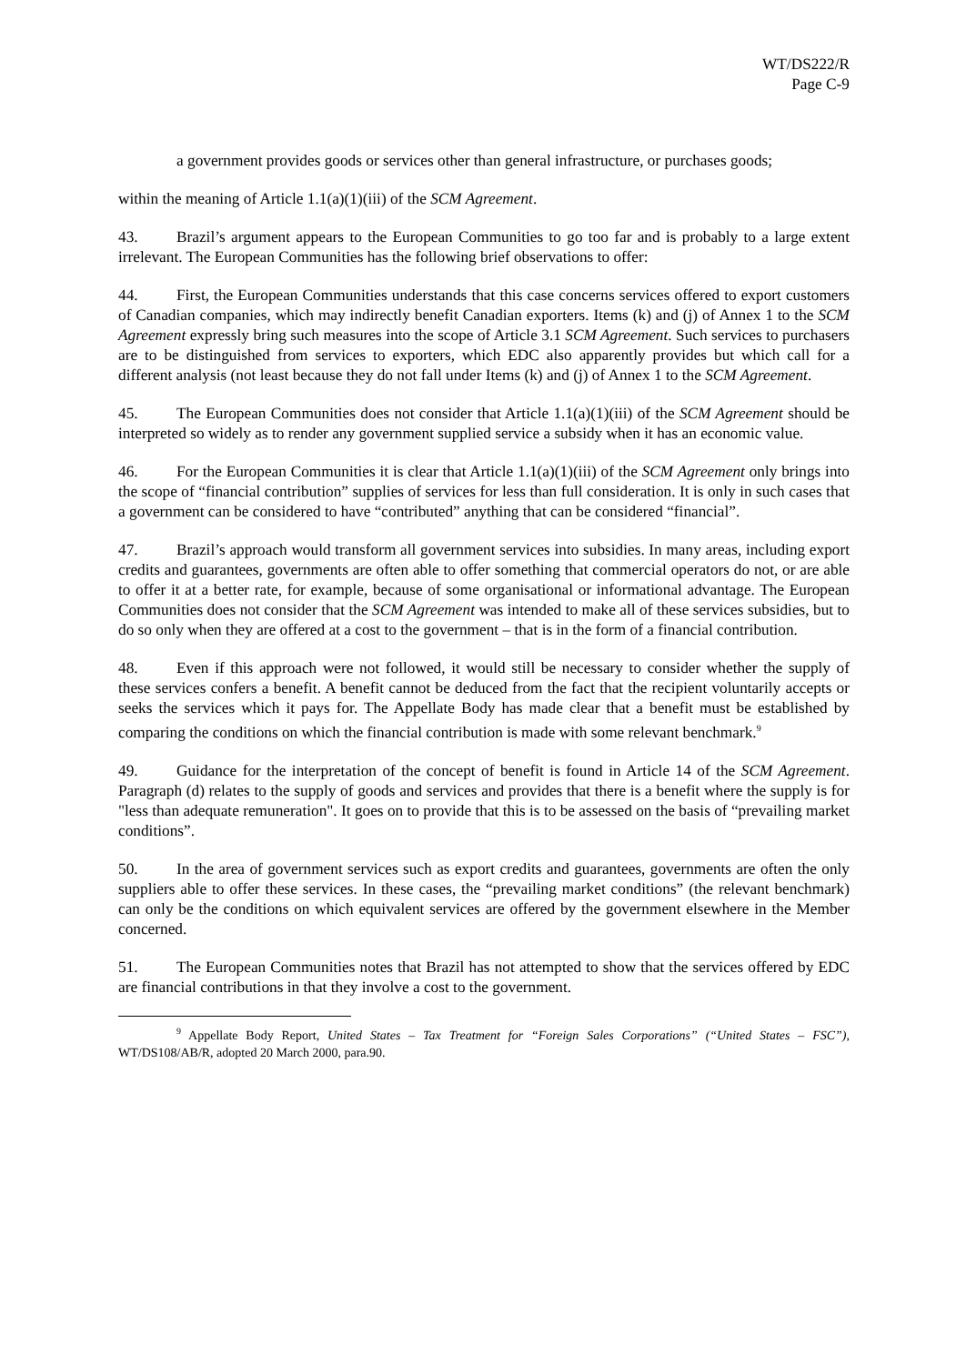WT/DS222/R
Page C-9
a government provides goods or services other than general infrastructure, or purchases goods;
within the meaning of Article 1.1(a)(1)(iii) of the SCM Agreement.
43. Brazil’s argument appears to the European Communities to go too far and is probably to a large extent irrelevant. The European Communities has the following brief observations to offer:
44. First, the European Communities understands that this case concerns services offered to export customers of Canadian companies, which may indirectly benefit Canadian exporters. Items (k) and (j) of Annex 1 to the SCM Agreement expressly bring such measures into the scope of Article 3.1 SCM Agreement. Such services to purchasers are to be distinguished from services to exporters, which EDC also apparently provides but which call for a different analysis (not least because they do not fall under Items (k) and (j) of Annex 1 to the SCM Agreement.
45. The European Communities does not consider that Article 1.1(a)(1)(iii) of the SCM Agreement should be interpreted so widely as to render any government supplied service a subsidy when it has an economic value.
46. For the European Communities it is clear that Article 1.1(a)(1)(iii) of the SCM Agreement only brings into the scope of “financial contribution” supplies of services for less than full consideration. It is only in such cases that a government can be considered to have “contributed” anything that can be considered “financial”.
47. Brazil’s approach would transform all government services into subsidies. In many areas, including export credits and guarantees, governments are often able to offer something that commercial operators do not, or are able to offer it at a better rate, for example, because of some organisational or informational advantage. The European Communities does not consider that the SCM Agreement was intended to make all of these services subsidies, but to do so only when they are offered at a cost to the government – that is in the form of a financial contribution.
48. Even if this approach were not followed, it would still be necessary to consider whether the supply of these services confers a benefit. A benefit cannot be deduced from the fact that the recipient voluntarily accepts or seeks the services which it pays for. The Appellate Body has made clear that a benefit must be established by comparing the conditions on which the financial contribution is made with some relevant benchmark.<sup>9</sup>
49. Guidance for the interpretation of the concept of benefit is found in Article 14 of the SCM Agreement. Paragraph (d) relates to the supply of goods and services and provides that there is a benefit where the supply is for "less than adequate remuneration". It goes on to provide that this is to be assessed on the basis of “prevailing market conditions”.
50. In the area of government services such as export credits and guarantees, governments are often the only suppliers able to offer these services. In these cases, the “prevailing market conditions” (the relevant benchmark) can only be the conditions on which equivalent services are offered by the government elsewhere in the Member concerned.
51. The European Communities notes that Brazil has not attempted to show that the services offered by EDC are financial contributions in that they involve a cost to the government.
<sup>9</sup> Appellate Body Report, United States – Tax Treatment for “Foreign Sales Corporations” (“United States – FSC”), WT/DS108/AB/R, adopted 20 March 2000, para.90.